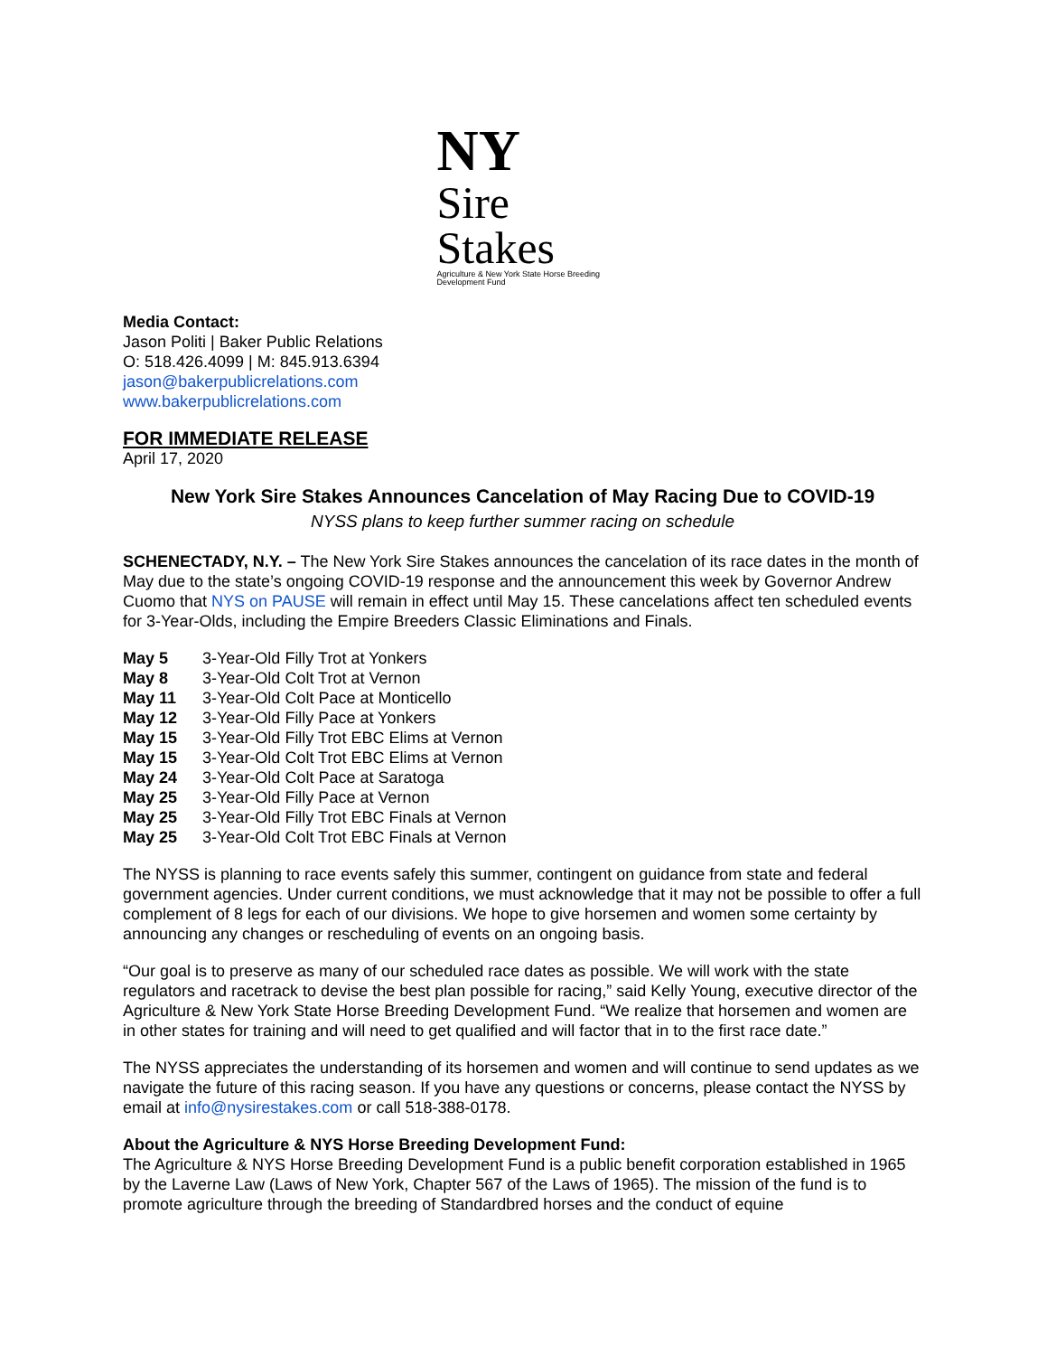NY
Sire
Stakes
Agriculture & New York State Horse Breeding Development Fund
Media Contact:
Jason Politi | Baker Public Relations
O: 518.426.4099 | M: 845.913.6394
jason@bakerpublicrelations.com
www.bakerpublicrelations.com
FOR IMMEDIATE RELEASE
April 17, 2020
New York Sire Stakes Announces Cancelation of May Racing Due to COVID-19
NYSS plans to keep further summer racing on schedule
SCHENECTADY, N.Y. – The New York Sire Stakes announces the cancelation of its race dates in the month of May due to the state’s ongoing COVID-19 response and the announcement this week by Governor Andrew Cuomo that NYS on PAUSE will remain in effect until May 15. These cancelations affect ten scheduled events for 3-Year-Olds, including the Empire Breeders Classic Eliminations and Finals.
| May 5 | 3-Year-Old Filly Trot at Yonkers |
| May 8 | 3-Year-Old Colt Trot at Vernon |
| May 11 | 3-Year-Old Colt Pace at Monticello |
| May 12 | 3-Year-Old Filly Pace at Yonkers |
| May 15 | 3-Year-Old Filly Trot EBC Elims at Vernon |
| May 15 | 3-Year-Old Colt Trot EBC Elims at Vernon |
| May 24 | 3-Year-Old Colt Pace at Saratoga |
| May 25 | 3-Year-Old Filly Pace at Vernon |
| May 25 | 3-Year-Old Filly Trot EBC Finals at Vernon |
| May 25 | 3-Year-Old Colt Trot EBC Finals at Vernon |
The NYSS is planning to race events safely this summer, contingent on guidance from state and federal government agencies. Under current conditions, we must acknowledge that it may not be possible to offer a full complement of 8 legs for each of our divisions. We hope to give horsemen and women some certainty by announcing any changes or rescheduling of events on an ongoing basis.
“Our goal is to preserve as many of our scheduled race dates as possible. We will work with the state regulators and racetrack to devise the best plan possible for racing,” said Kelly Young, executive director of the Agriculture & New York State Horse Breeding Development Fund. “We realize that horsemen and women are in other states for training and will need to get qualified and will factor that in to the first race date.”
The NYSS appreciates the understanding of its horsemen and women and will continue to send updates as we navigate the future of this racing season. If you have any questions or concerns, please contact the NYSS by email at info@nysirestakes.com or call 518-388-0178.
About the Agriculture & NYS Horse Breeding Development Fund:
The Agriculture & NYS Horse Breeding Development Fund is a public benefit corporation established in 1965 by the Laverne Law (Laws of New York, Chapter 567 of the Laws of 1965). The mission of the fund is to promote agriculture through the breeding of Standardbred horses and the conduct of equine